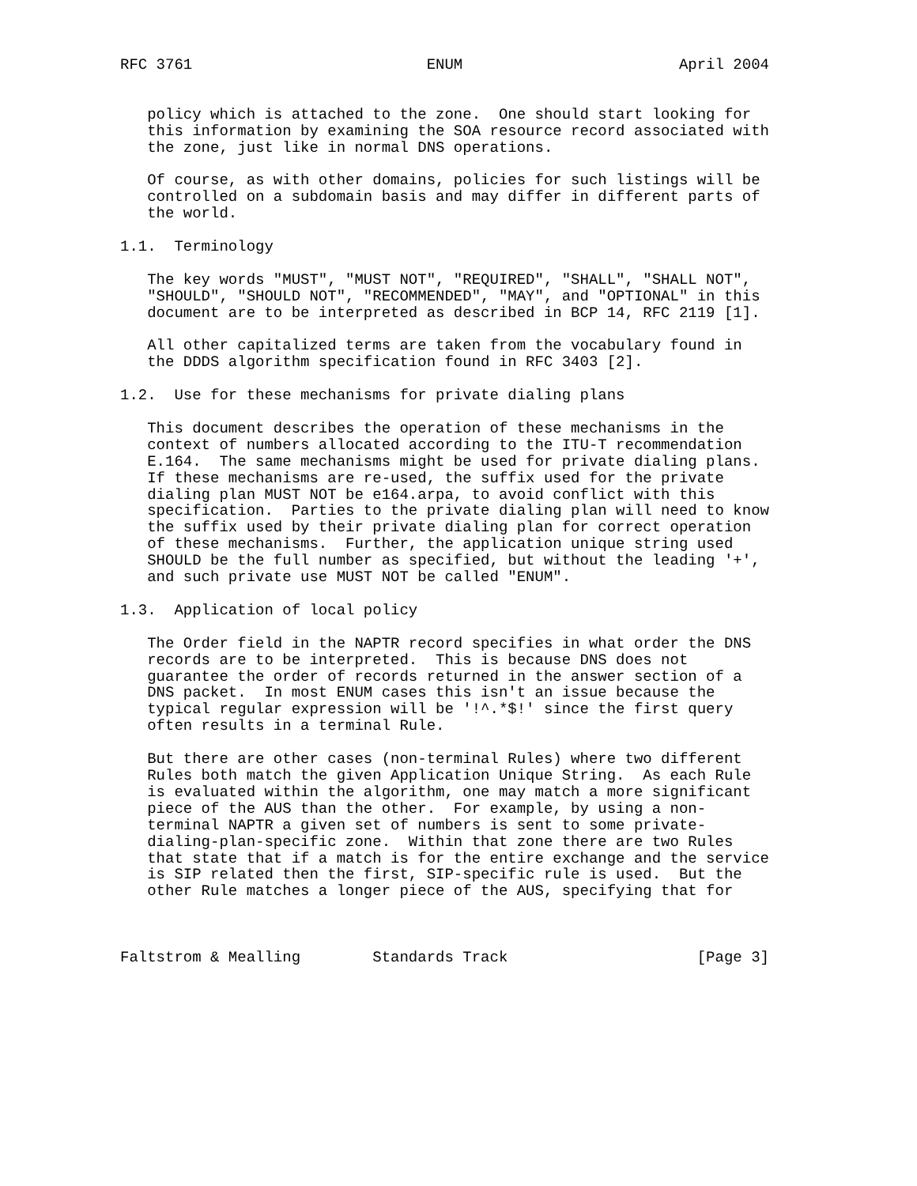RFC 3761                          ENUM                        April 2004


   policy which is attached to the zone.  One should start looking for
   this information by examining the SOA resource record associated with
   the zone, just like in normal DNS operations.

   Of course, as with other domains, policies for such listings will be
   controlled on a subdomain basis and may differ in different parts of
   the world.

1.1.  Terminology

   The key words "MUST", "MUST NOT", "REQUIRED", "SHALL", "SHALL NOT",
   "SHOULD", "SHOULD NOT", "RECOMMENDED", "MAY", and "OPTIONAL" in this
   document are to be interpreted as described in BCP 14, RFC 2119 [1].

   All other capitalized terms are taken from the vocabulary found in
   the DDDS algorithm specification found in RFC 3403 [2].

1.2.  Use for these mechanisms for private dialing plans

   This document describes the operation of these mechanisms in the
   context of numbers allocated according to the ITU-T recommendation
   E.164.  The same mechanisms might be used for private dialing plans.
   If these mechanisms are re-used, the suffix used for the private
   dialing plan MUST NOT be e164.arpa, to avoid conflict with this
   specification.  Parties to the private dialing plan will need to know
   the suffix used by their private dialing plan for correct operation
   of these mechanisms.  Further, the application unique string used
   SHOULD be the full number as specified, but without the leading '+',
   and such private use MUST NOT be called "ENUM".

1.3.  Application of local policy

   The Order field in the NAPTR record specifies in what order the DNS
   records are to be interpreted.  This is because DNS does not
   guarantee the order of records returned in the answer section of a
   DNS packet.  In most ENUM cases this isn't an issue because the
   typical regular expression will be '!^.*$!' since the first query
   often results in a terminal Rule.

   But there are other cases (non-terminal Rules) where two different
   Rules both match the given Application Unique String.  As each Rule
   is evaluated within the algorithm, one may match a more significant
   piece of the AUS than the other.  For example, by using a non-
   terminal NAPTR a given set of numbers is sent to some private-
   dialing-plan-specific zone.  Within that zone there are two Rules
   that state that if a match is for the entire exchange and the service
   is SIP related then the first, SIP-specific rule is used.  But the
   other Rule matches a longer piece of the AUS, specifying that for



Faltstrom & Mealling        Standards Track                     [Page 3]